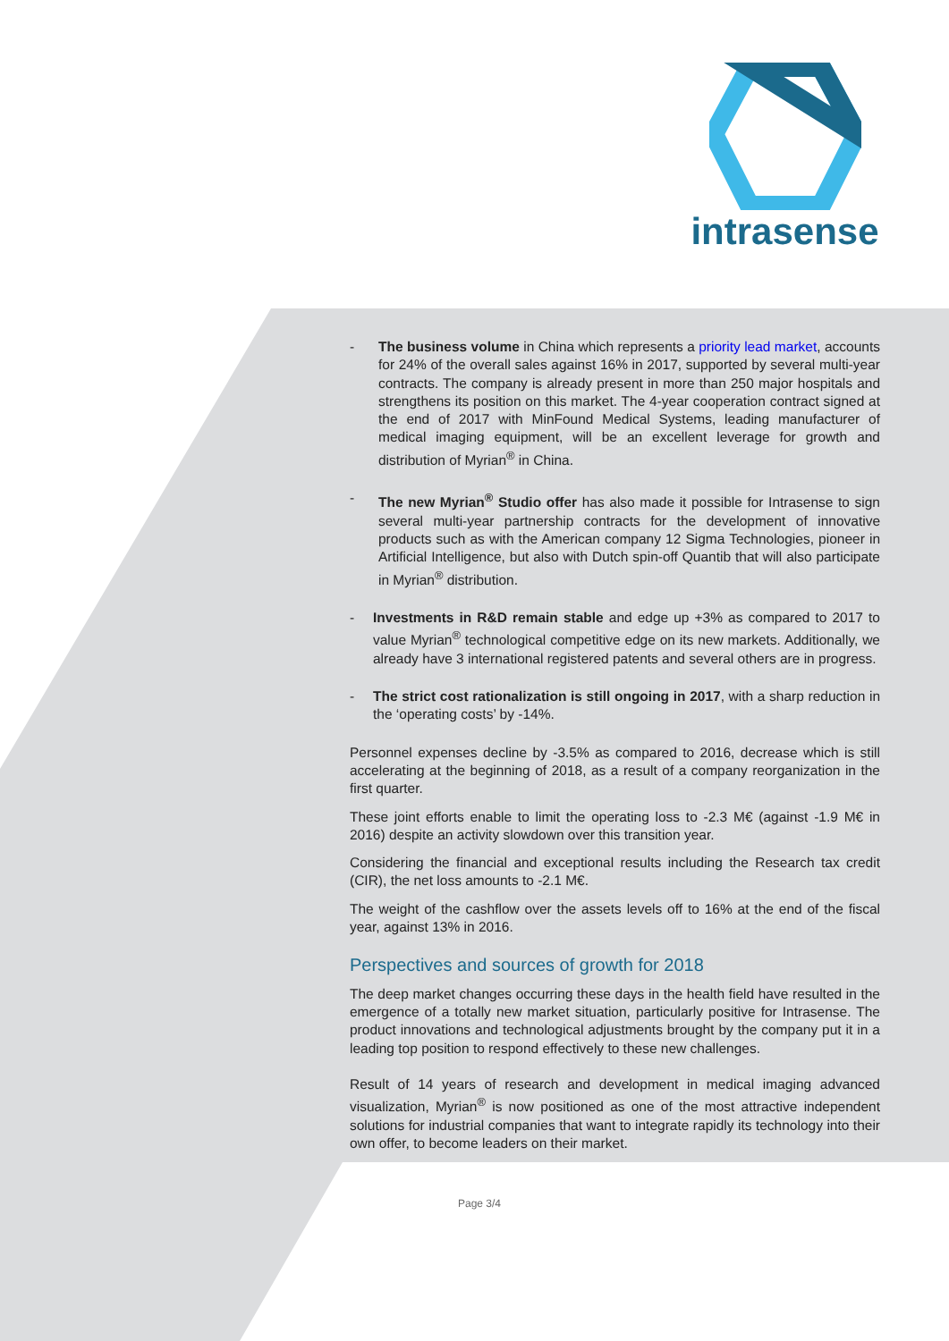intrasense
- The business volume in China which represents a priority lead market, accounts for 24% of the overall sales against 16% in 2017, supported by several multi-year contracts. The company is already present in more than 250 major hospitals and strengthens its position on this market. The 4-year cooperation contract signed at the end of 2017 with MinFound Medical Systems, leading manufacturer of medical imaging equipment, will be an excellent leverage for growth and distribution of Myrian<sup>®</sup> in China.
- The new Myrian<sup>®</sup> Studio offer has also made it possible for Intrasense to sign several multi-year partnership contracts for the development of innovative products such as with the American company 12 Sigma Technologies, pioneer in Artificial Intelligence, but also with Dutch spin-off Quantib that will also participate in Myrian<sup>®</sup> distribution.
- Investments in R&D remain stable and edge up +3% as compared to 2017 to value Myrian<sup>®</sup> technological competitive edge on its new markets. Additionally, we already have 3 international registered patents and several others are in progress.
- The strict cost rationalization is still ongoing in 2017, with a sharp reduction in the ‘operating costs’ by -14%.
Personnel expenses decline by -3.5% as compared to 2016, decrease which is still accelerating at the beginning of 2018, as a result of a company reorganization in the first quarter.
These joint efforts enable to limit the operating loss to -2.3 M€ (against -1.9 M€ in 2016) despite an activity slowdown over this transition year.
Considering the financial and exceptional results including the Research tax credit (CIR), the net loss amounts to -2.1 M€.
The weight of the cashflow over the assets levels off to 16% at the end of the fiscal year, against 13% in 2016.
Perspectives and sources of growth for 2018
The deep market changes occurring these days in the health field have resulted in the emergence of a totally new market situation, particularly positive for Intrasense. The product innovations and technological adjustments brought by the company put it in a leading top position to respond effectively to these new challenges.
Result of 14 years of research and development in medical imaging advanced visualization, Myrian<sup>®</sup> is now positioned as one of the most attractive independent solutions for industrial companies that want to integrate rapidly its technology into their own offer, to become leaders on their market.
Page 3/4